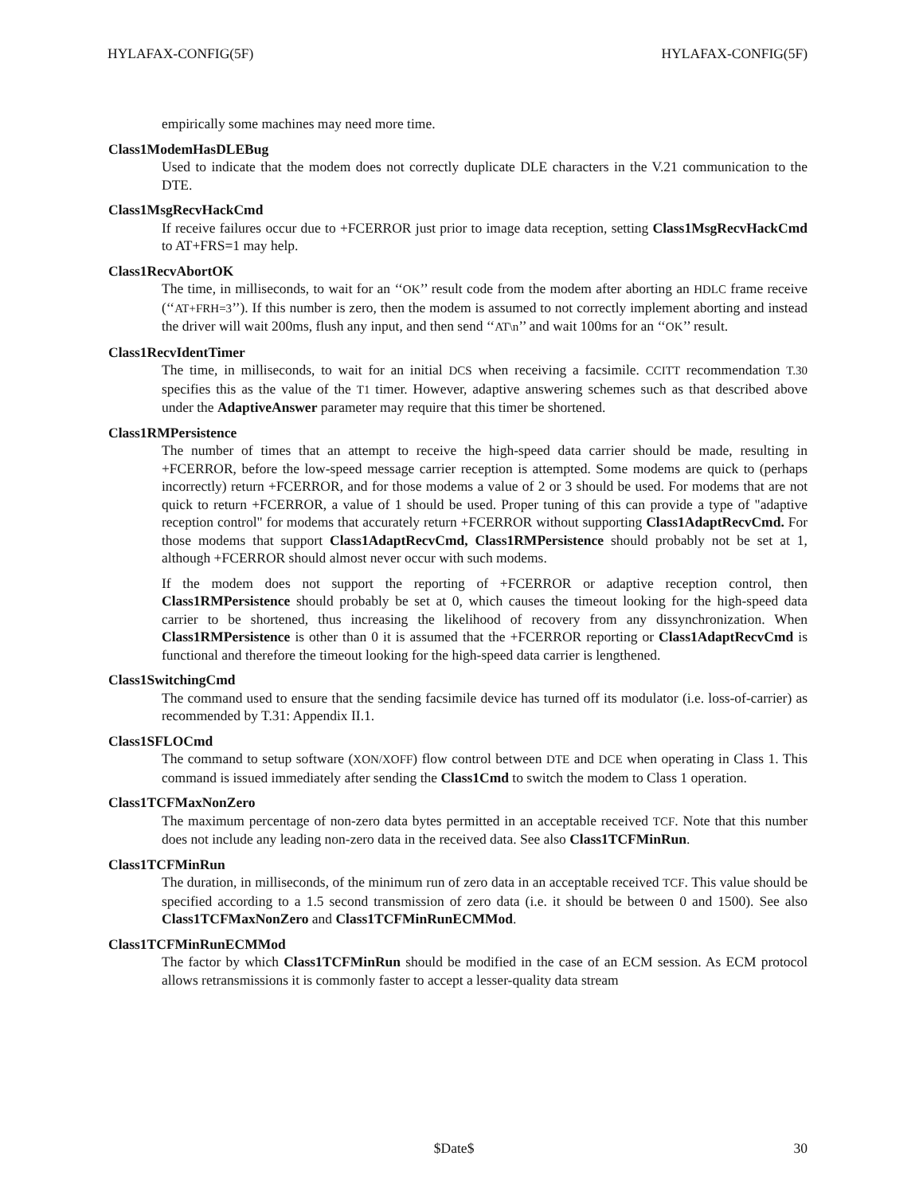HYLAFAX-CONFIG(5F) HYLAFAX-CONFIG(5F)
empirically some machines may need more time.
Class1ModemHasDLEBug
Used to indicate that the modem does not correctly duplicate DLE characters in the V.21 communication to the DTE.
Class1MsgRecvHackCmd
If receive failures occur due to +FCERROR just prior to image data reception, setting Class1MsgRecvHackCmd to AT+FRS=1 may help.
Class1RecvAbortOK
The time, in milliseconds, to wait for an ‘‘OK’’ result code from the modem after aborting an HDLC frame receive (‘‘AT+FRH=3’’). If this number is zero, then the modem is assumed to not correctly implement aborting and instead the driver will wait 200ms, flush any input, and then send ‘‘AT\n’’ and wait 100ms for an ‘‘OK’’ result.
Class1RecvIdentTimer
The time, in milliseconds, to wait for an initial DCS when receiving a facsimile. CCITT recommendation T.30 specifies this as the value of the T1 timer. However, adaptive answering schemes such as that described above under the AdaptiveAnswer parameter may require that this timer be shortened.
Class1RMPersistence
The number of times that an attempt to receive the high-speed data carrier should be made, resulting in +FCERROR, before the low-speed message carrier reception is attempted. Some modems are quick to (perhaps incorrectly) return +FCERROR, and for those modems a value of 2 or 3 should be used. For modems that are not quick to return +FCERROR, a value of 1 should be used. Proper tuning of this can provide a type of "adaptive reception control" for modems that accurately return +FCERROR without supporting Class1AdaptRecvCmd. For those modems that support Class1AdaptRecvCmd, Class1RMPersistence should probably not be set at 1, although +FCERROR should almost never occur with such modems.
If the modem does not support the reporting of +FCERROR or adaptive reception control, then Class1RMPersistence should probably be set at 0, which causes the timeout looking for the high-speed data carrier to be shortened, thus increasing the likelihood of recovery from any dissynchronization. When Class1RMPersistence is other than 0 it is assumed that the +FCERROR reporting or Class1AdaptRecvCmd is functional and therefore the timeout looking for the high-speed data carrier is lengthened.
Class1SwitchingCmd
The command used to ensure that the sending facsimile device has turned off its modulator (i.e. loss-of-carrier) as recommended by T.31: Appendix II.1.
Class1SFLOCmd
The command to setup software (XON/XOFF) flow control between DTE and DCE when operating in Class 1. This command is issued immediately after sending the Class1Cmd to switch the modem to Class 1 operation.
Class1TCFMaxNonZero
The maximum percentage of non-zero data bytes permitted in an acceptable received TCF. Note that this number does not include any leading non-zero data in the received data. See also Class1TCFMinRun.
Class1TCFMinRun
The duration, in milliseconds, of the minimum run of zero data in an acceptable received TCF. This value should be specified according to a 1.5 second transmission of zero data (i.e. it should be between 0 and 1500). See also Class1TCFMaxNonZero and Class1TCFMinRunECMMod.
Class1TCFMinRunECMMod
The factor by which Class1TCFMinRun should be modified in the case of an ECM session. As ECM protocol allows retransmissions it is commonly faster to accept a lesser-quality data stream
x $Date$ 30